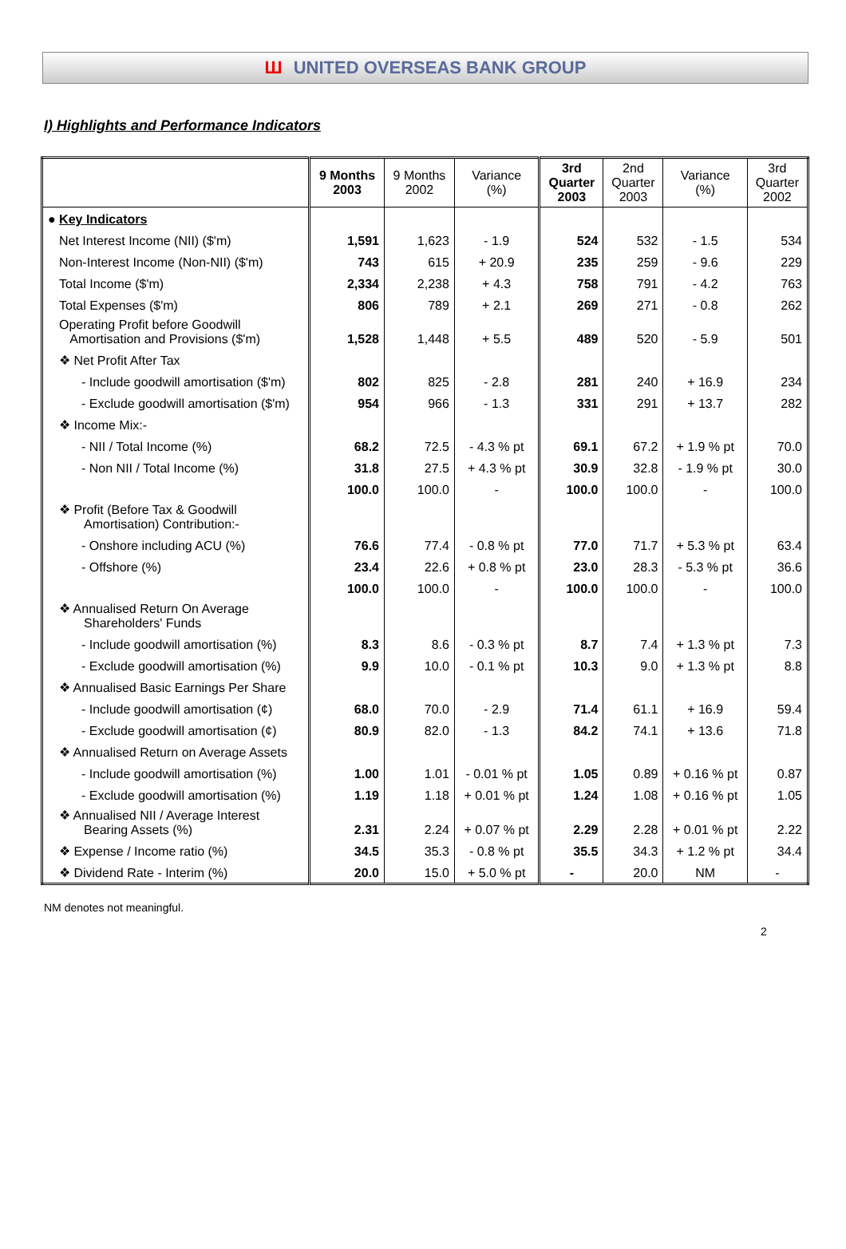Ш UNITED OVERSEAS BANK GROUP
I) Highlights and Performance Indicators
| | 9 Months 2003 | 9 Months 2002 | Variance (%) | 3rd Quarter 2003 | 2nd Quarter 2003 | Variance (%) | 3rd Quarter 2002 |
| --- | --- | --- | --- | --- | --- | --- | --- |
| ● Key Indicators | | | | | | | |
| Net Interest Income (NII) ($'m) | 1,591 | 1,623 | - 1.9 | 524 | 532 | - 1.5 | 534 |
| Non-Interest Income (Non-NII) ($'m) | 743 | 615 | + 20.9 | 235 | 259 | - 9.6 | 229 |
| Total Income ($'m) | 2,334 | 2,238 | + 4.3 | 758 | 791 | - 4.2 | 763 |
| Total Expenses ($'m) | 806 | 789 | + 2.1 | 269 | 271 | - 0.8 | 262 |
| Operating Profit before Goodwill Amortisation and Provisions ($'m) | 1,528 | 1,448 | + 5.5 | 489 | 520 | - 5.9 | 501 |
| ❖ Net Profit After Tax | | | | | | | |
| - Include goodwill amortisation ($'m) | 802 | 825 | - 2.8 | 281 | 240 | + 16.9 | 234 |
| - Exclude goodwill amortisation ($'m) | 954 | 966 | - 1.3 | 331 | 291 | + 13.7 | 282 |
| ❖ Income Mix:- | | | | | | | |
| - NII / Total Income (%) | 68.2 | 72.5 | - 4.3 % pt | 69.1 | 67.2 | + 1.9 % pt | 70.0 |
| - Non NII / Total Income (%) | 31.8 | 27.5 | + 4.3 % pt | 30.9 | 32.8 | - 1.9 % pt | 30.0 |
| | 100.0 | 100.0 | - | 100.0 | 100.0 | - | 100.0 |
| ❖ Profit (Before Tax & Goodwill Amortisation) Contribution:- | | | | | | | |
| - Onshore including ACU (%) | 76.6 | 77.4 | - 0.8 % pt | 77.0 | 71.7 | + 5.3 % pt | 63.4 |
| - Offshore (%) | 23.4 | 22.6 | + 0.8 % pt | 23.0 | 28.3 | - 5.3 % pt | 36.6 |
| | 100.0 | 100.0 | - | 100.0 | 100.0 | - | 100.0 |
| ❖ Annualised Return On Average Shareholders' Funds | | | | | | | |
| - Include goodwill amortisation (%) | 8.3 | 8.6 | - 0.3 % pt | 8.7 | 7.4 | + 1.3 % pt | 7.3 |
| - Exclude goodwill amortisation (%) | 9.9 | 10.0 | - 0.1 % pt | 10.3 | 9.0 | + 1.3 % pt | 8.8 |
| ❖ Annualised Basic Earnings Per Share | | | | | | | |
| - Include goodwill amortisation (¢) | 68.0 | 70.0 | - 2.9 | 71.4 | 61.1 | + 16.9 | 59.4 |
| - Exclude goodwill amortisation (¢) | 80.9 | 82.0 | - 1.3 | 84.2 | 74.1 | + 13.6 | 71.8 |
| ❖ Annualised Return on Average Assets | | | | | | | |
| - Include goodwill amortisation (%) | 1.00 | 1.01 | - 0.01 % pt | 1.05 | 0.89 | + 0.16 % pt | 0.87 |
| - Exclude goodwill amortisation (%) | 1.19 | 1.18 | + 0.01 % pt | 1.24 | 1.08 | + 0.16 % pt | 1.05 |
| ❖ Annualised NII / Average Interest Bearing Assets (%) | 2.31 | 2.24 | + 0.07 % pt | 2.29 | 2.28 | + 0.01 % pt | 2.22 |
| ❖ Expense / Income ratio (%) | 34.5 | 35.3 | - 0.8 % pt | 35.5 | 34.3 | + 1.2 % pt | 34.4 |
| ❖ Dividend Rate - Interim (%) | 20.0 | 15.0 | + 5.0 % pt | - | 20.0 | NM | - |
NM denotes not meaningful.
2